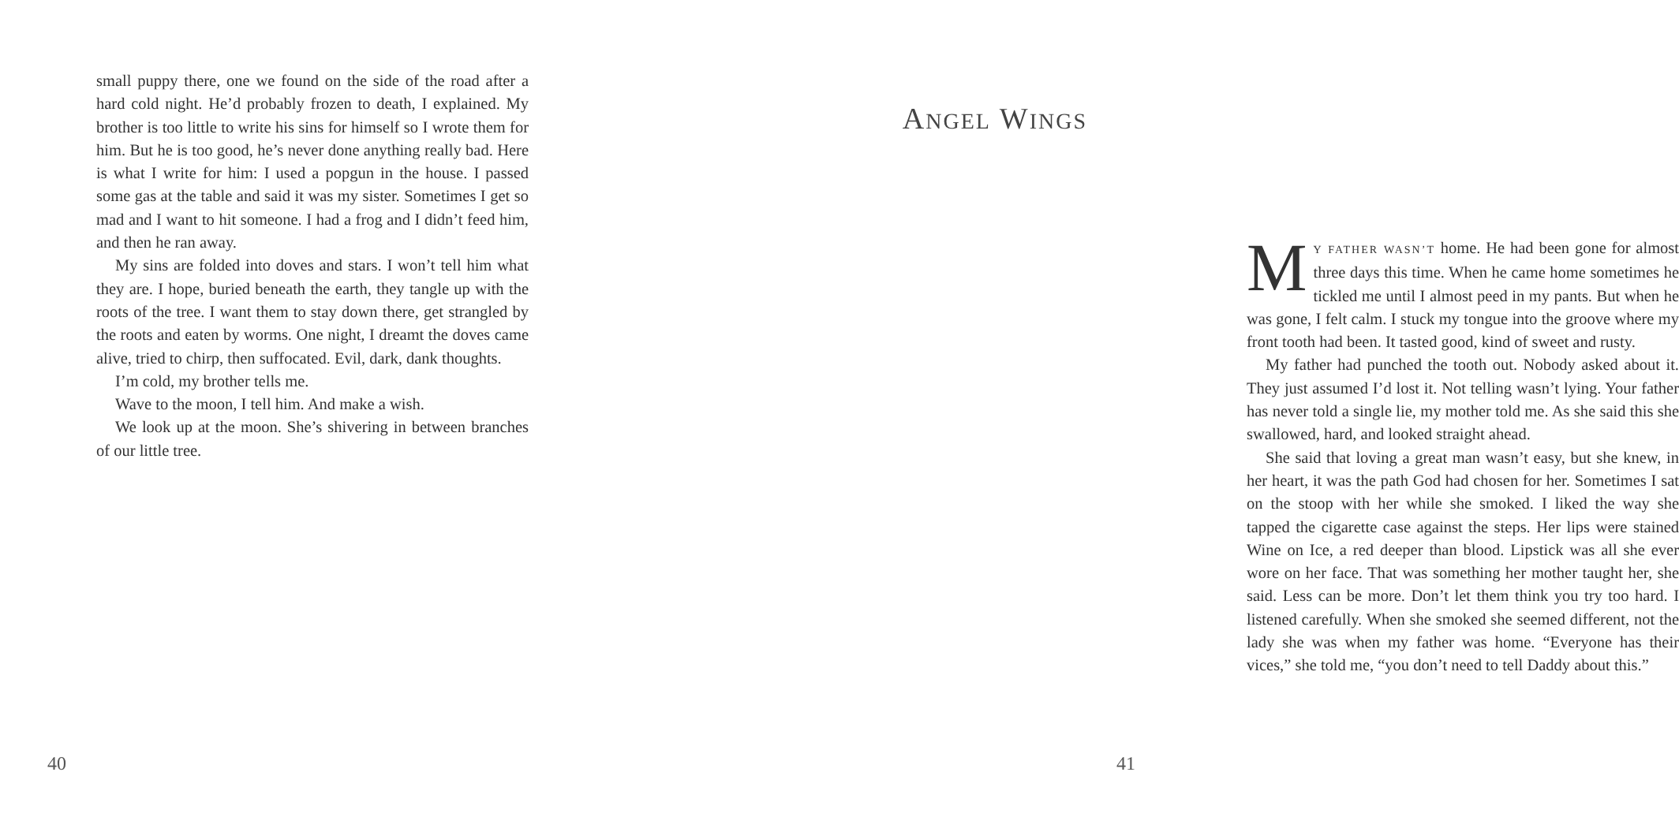small puppy there, one we found on the side of the road after a hard cold night. He’d probably frozen to death, I explained. My brother is too little to write his sins for himself so I wrote them for him. But he is too good, he’s never done anything really bad. Here is what I write for him: I used a popgun in the house. I passed some gas at the table and said it was my sister. Sometimes I get so mad and I want to hit someone. I had a frog and I didn’t feed him, and then he ran away.
My sins are folded into doves and stars. I won’t tell him what they are. I hope, buried beneath the earth, they tangle up with the roots of the tree. I want them to stay down there, get strangled by the roots and eaten by worms. One night, I dreamt the doves came alive, tried to chirp, then suffocated. Evil, dark, dank thoughts.
I’m cold, my brother tells me.
Wave to the moon, I tell him. And make a wish.
We look up at the moon. She’s shivering in between branches of our little tree.
40
ANGEL WINGS
MY FATHER WASN’T home. He had been gone for almost three days this time. When he came home sometimes he tickled me until I almost peed in my pants. But when he was gone, I felt calm. I stuck my tongue into the groove where my front tooth had been. It tasted good, kind of sweet and rusty.
My father had punched the tooth out. Nobody asked about it. They just assumed I’d lost it. Not telling wasn’t lying. Your father has never told a single lie, my mother told me. As she said this she swallowed, hard, and looked straight ahead.
She said that loving a great man wasn’t easy, but she knew, in her heart, it was the path God had chosen for her. Sometimes I sat on the stoop with her while she smoked. I liked the way she tapped the cigarette case against the steps. Her lips were stained Wine on Ice, a red deeper than blood. Lipstick was all she ever wore on her face. That was something her mother taught her, she said. Less can be more. Don’t let them think you try too hard. I listened carefully. When she smoked she seemed different, not the lady she was when my father was home. “Everyone has their vices,” she told me, “you don’t need to tell Daddy about this.”
41